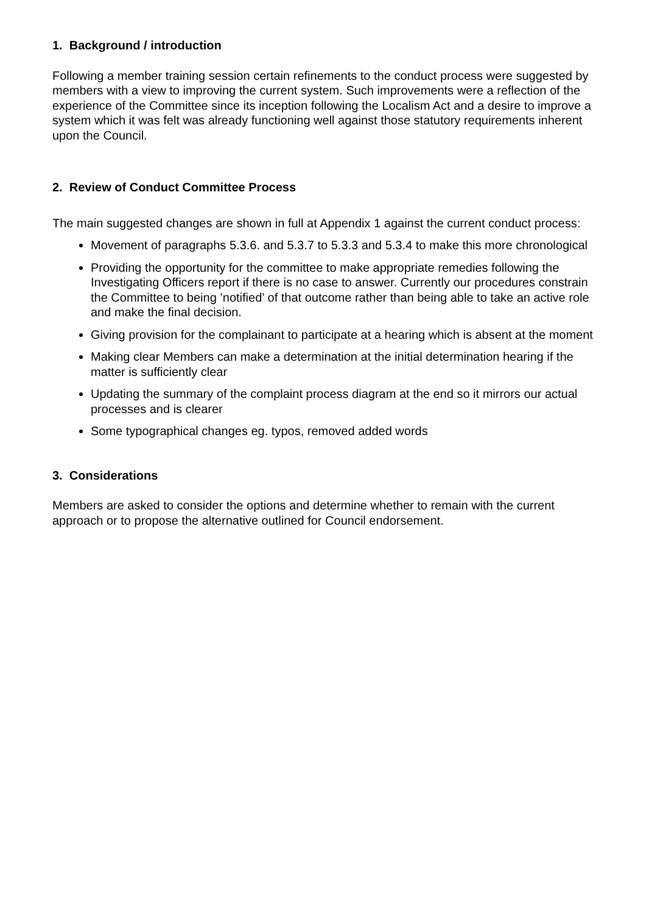1. Background / introduction
Following a member training session certain refinements to the conduct process were suggested by members with a view to improving the current system. Such improvements were a reflection of the experience of the Committee since its inception following the Localism Act and a desire to improve a system which it was felt was already functioning well against those statutory requirements inherent upon the Council.
2. Review of Conduct Committee Process
The main suggested changes are shown in full at Appendix 1 against the current conduct process:
Movement of paragraphs 5.3.6. and 5.3.7 to 5.3.3 and 5.3.4 to make this more chronological
Providing the opportunity for the committee to make appropriate remedies following the Investigating Officers report if there is no case to answer. Currently our procedures constrain the Committee to being ’notified’ of that outcome rather than being able to take an active role and make the final decision.
Giving provision for the complainant to participate at a hearing which is absent at the moment
Making clear Members can make a determination at the initial determination hearing if the matter is sufficiently clear
Updating the summary of the complaint process diagram at the end so it mirrors our actual processes and is clearer
Some typographical changes eg. typos, removed added words
3. Considerations
Members are asked to consider the options and determine whether to remain with the current approach or to propose the alternative outlined for Council endorsement.